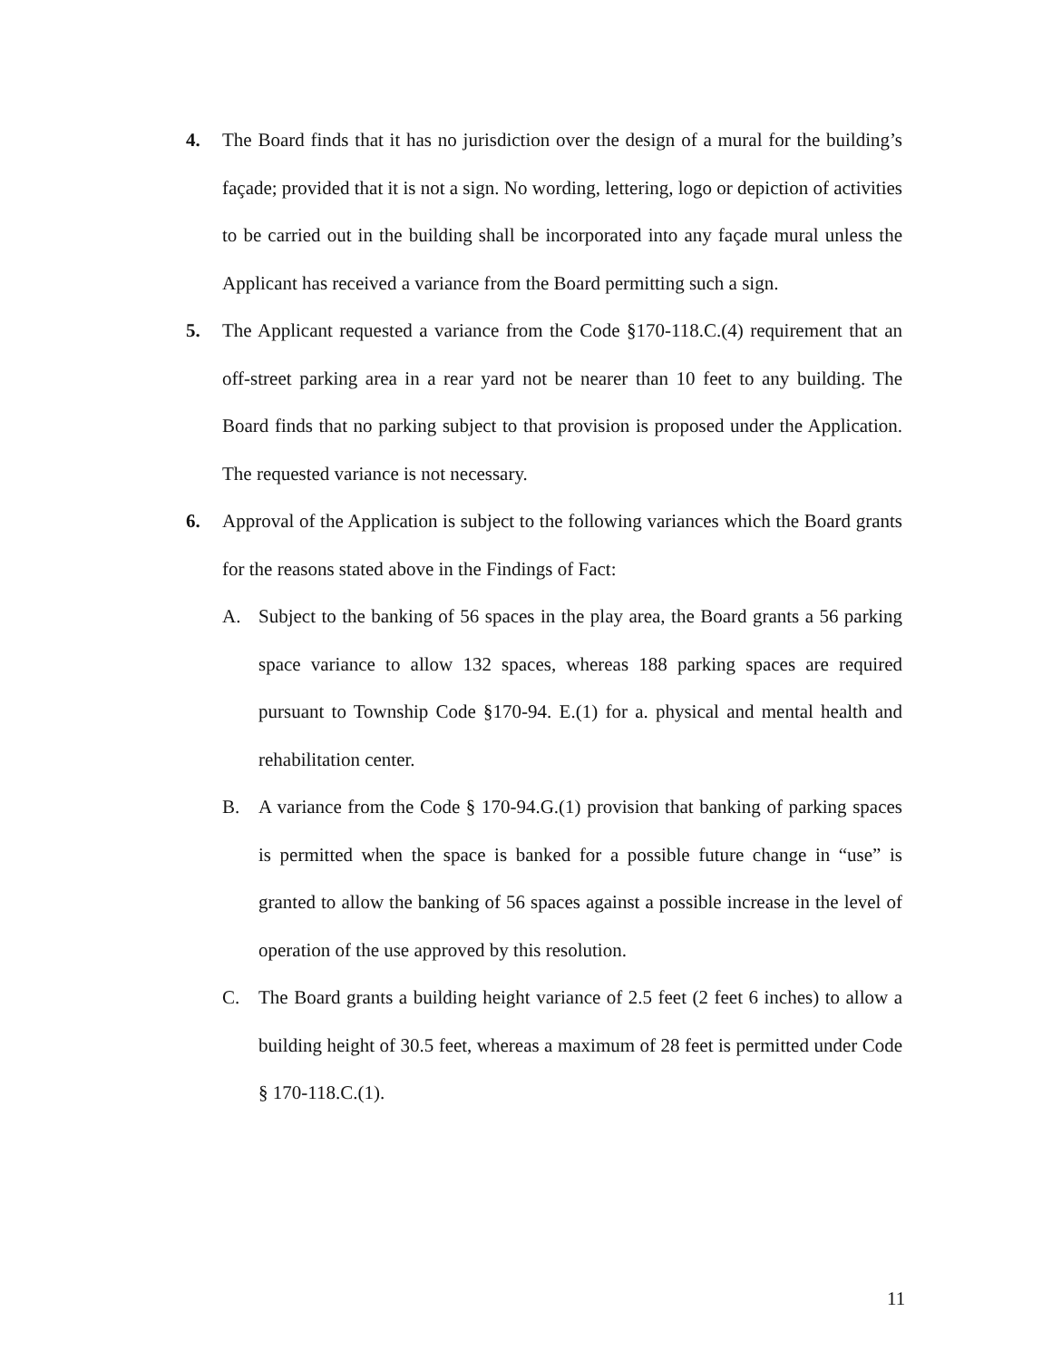4. The Board finds that it has no jurisdiction over the design of a mural for the building’s façade; provided that it is not a sign. No wording, lettering, logo or depiction of activities to be carried out in the building shall be incorporated into any façade mural unless the Applicant has received a variance from the Board permitting such a sign.
5. The Applicant requested a variance from the Code §170-118.C.(4) requirement that an off-street parking area in a rear yard not be nearer than 10 feet to any building. The Board finds that no parking subject to that provision is proposed under the Application. The requested variance is not necessary.
6. Approval of the Application is subject to the following variances which the Board grants for the reasons stated above in the Findings of Fact:
A. Subject to the banking of 56 spaces in the play area, the Board grants a 56 parking space variance to allow 132 spaces, whereas 188 parking spaces are required pursuant to Township Code §170-94. E.(1) for a. physical and mental health and rehabilitation center.
B. A variance from the Code § 170-94.G.(1) provision that banking of parking spaces is permitted when the space is banked for a possible future change in “use” is granted to allow the banking of 56 spaces against a possible increase in the level of operation of the use approved by this resolution.
C. The Board grants a building height variance of 2.5 feet (2 feet 6 inches) to allow a building height of 30.5 feet, whereas a maximum of 28 feet is permitted under Code § 170-118.C.(1).
11